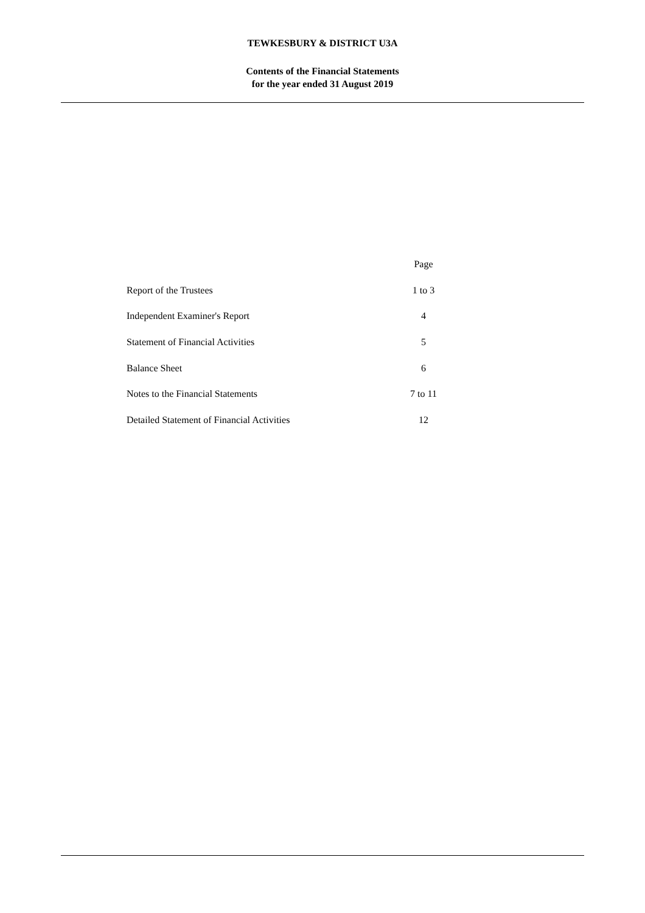TEWKESBURY & DISTRICT U3A
Contents of the Financial Statements
for the year ended 31 August 2019
| | Page |
| Report of the Trustees | 1 to 3 |
| Independent Examiner's Report | 4 |
| Statement of Financial Activities | 5 |
| Balance Sheet | 6 |
| Notes to the Financial Statements | 7 to 11 |
| Detailed Statement of Financial Activities | 12 |